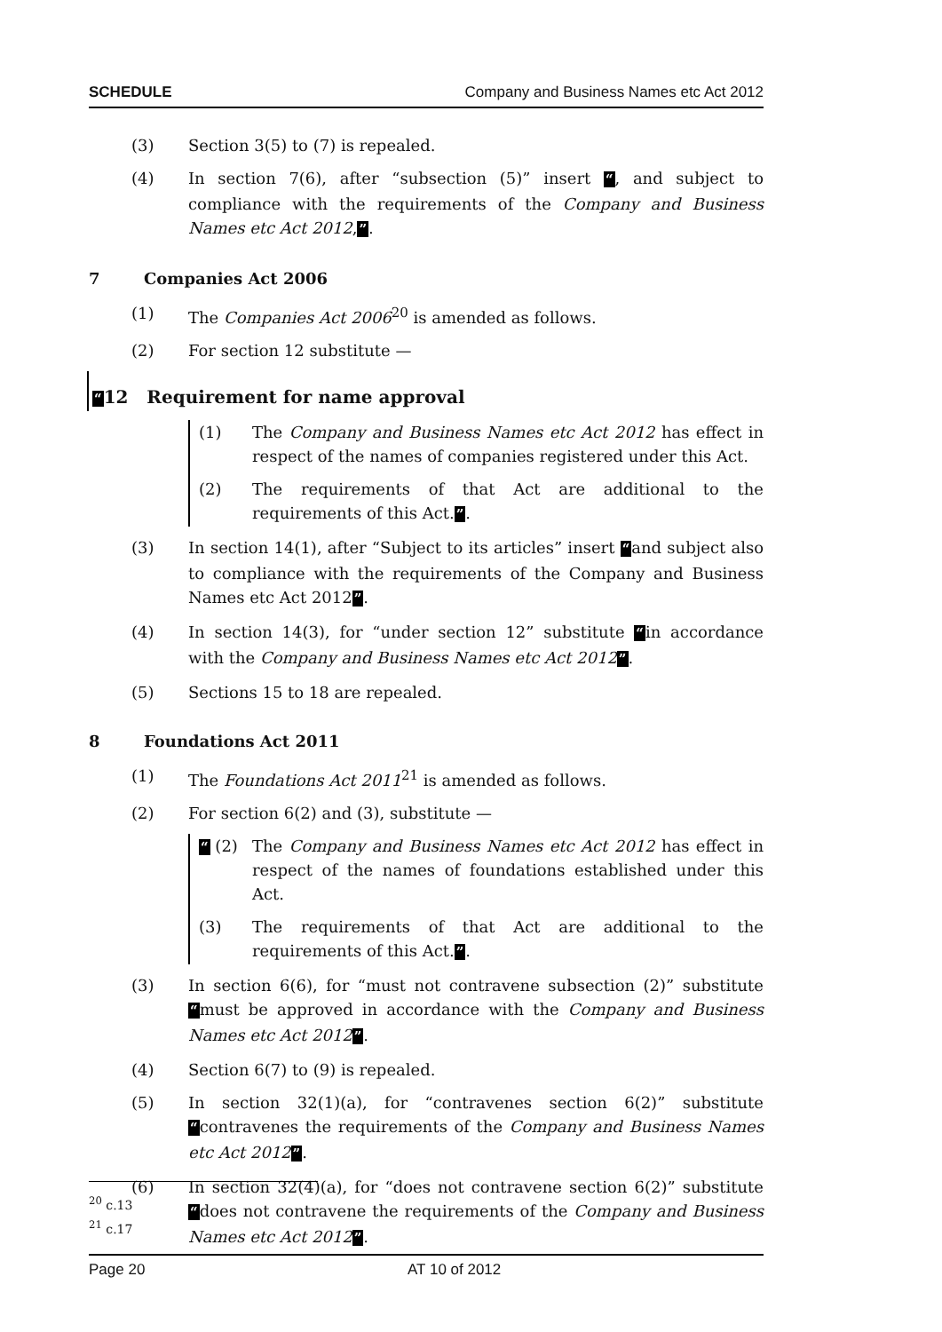SCHEDULE Company and Business Names etc Act 2012
(3) Section 3(5) to (7) is repealed.
(4) In section 7(6), after “subsection (5)” insert “, and subject to compliance with the requirements of the Company and Business Names etc Act 2012,”.
7 Companies Act 2006
(1) The Companies Act 2006<sup>20</sup> is amended as follows.
(2) For section 12 substitute —
“12 Requirement for name approval
(1) The Company and Business Names etc Act 2012 has effect in respect of the names of companies registered under this Act.
(2) The requirements of that Act are additional to the requirements of this Act.”.
(3) In section 14(1), after “Subject to its articles” insert “and subject also to compliance with the requirements of the Company and Business Names etc Act 2012”.
(4) In section 14(3), for “under section 12” substitute “in accordance with the Company and Business Names etc Act 2012”.
(5) Sections 15 to 18 are repealed.
8 Foundations Act 2011
(1) The Foundations Act 2011<sup>21</sup> is amended as follows.
(2) For section 6(2) and (3), substitute —
“ (2) The Company and Business Names etc Act 2012 has effect in respect of the names of foundations established under this Act.
(3) The requirements of that Act are additional to the requirements of this Act.”.
(3) In section 6(6), for “must not contravene subsection (2)” substitute “must be approved in accordance with the Company and Business Names etc Act 2012”.
(4) Section 6(7) to (9) is repealed.
(5) In section 32(1)(a), for “contravenes section 6(2)” substitute “contravenes the requirements of the Company and Business Names etc Act 2012”.
(6) In section 32(4)(a), for “does not contravene section 6(2)” substitute “does not contravene the requirements of the Company and Business Names etc Act 2012”.
<sup>20</sup> c.13
<sup>21</sup> c.17
Page 20 AT 10 of 2012